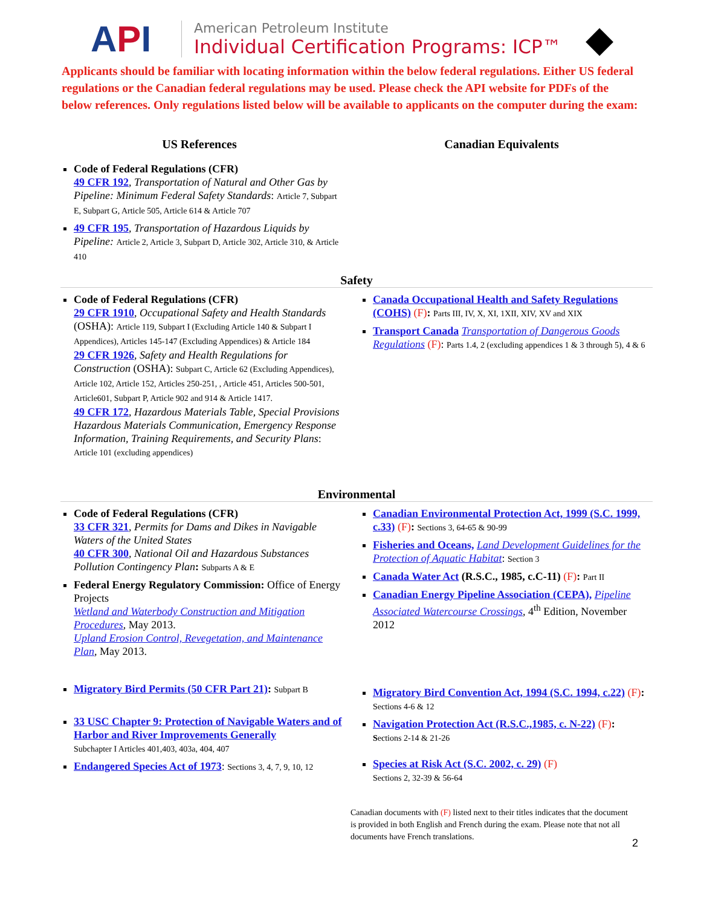API
American Petroleum Institute
Individual Certification Programs: ICP™
◆
Applicants should be familiar with locating information within the below federal regulations. Either US federal regulations or the Canadian federal regulations may be used. Please check the API website for PDFs of the below references. Only regulations listed below will be available to applicants on the computer during the exam:
US References Canadian Equivalents
Code of Federal Regulations (CFR)
49 CFR 192, Transportation of Natural and Other Gas by Pipeline: Minimum Federal Safety Standards: Article 7, Subpart E, Subpart G, Article 505, Article 614 & Article 707
49 CFR 195, Transportation of Hazardous Liquids by Pipeline: Article 2, Article 3, Subpart D, Article 302, Article 310, & Article 410
Safety
Code of Federal Regulations (CFR)
29 CFR 1910, Occupational Safety and Health Standards (OSHA): Article 119, Subpart I (Excluding Article 140 & Subpart I Appendices), Articles 145-147 (Excluding Appendices) & Article 184
29 CFR 1926, Safety and Health Regulations for Construction (OSHA): Subpart C, Article 62 (Excluding Appendices), Article 102, Article 152, Articles 250-251, , Article 451, Articles 500-501, Article601, Subpart P, Article 902 and 914 & Article 1417.
49 CFR 172, Hazardous Materials Table, Special Provisions Hazardous Materials Communication, Emergency Response Information, Training Requirements, and Security Plans: Article 101 (excluding appendices)
Canada Occupational Health and Safety Regulations (COHS) (F): Parts III, IV, X, XI, 1XII, XIV, XV and XIX
Transport Canada Transportation of Dangerous Goods Regulations (F): Parts 1.4, 2 (excluding appendices 1 & 3 through 5), 4 & 6
Environmental
Code of Federal Regulations (CFR)
33 CFR 321, Permits for Dams and Dikes in Navigable Waters of the United States
40 CFR 300, National Oil and Hazardous Substances Pollution Contingency Plan: Subparts A & E
Federal Energy Regulatory Commission: Office of Energy Projects
Wetland and Waterbody Construction and Mitigation Procedures, May 2013.
Upland Erosion Control, Revegetation, and Maintenance Plan, May 2013.
Migratory Bird Permits (50 CFR Part 21): Subpart B
33 USC Chapter 9: Protection of Navigable Waters and of Harbor and River Improvements Generally
Subchapter I Articles 401,403, 403a, 404, 407
Endangered Species Act of 1973: Sections 3, 4, 7, 9, 10, 12
Canadian Environmental Protection Act, 1999 (S.C. 1999, c.33) (F): Sections 3, 64-65 & 90-99
Fisheries and Oceans, Land Development Guidelines for the Protection of Aquatic Habitat: Section 3
Canada Water Act (R.S.C., 1985, c.C-11) (F): Part II
Canadian Energy Pipeline Association (CEPA), Pipeline Associated Watercourse Crossings, 4<sup>th</sup> Edition, November 2012
Migratory Bird Convention Act, 1994 (S.C. 1994, c.22) (F):
Sections 4-6 & 12
Navigation Protection Act (R.S.C.,1985, c. N-22) (F):
Sections 2-14 & 21-26
Species at Risk Act (S.C. 2002, c. 29) (F)
Sections 2, 32-39 & 56-64
Canadian documents with (F) listed next to their titles indicates that the document is provided in both English and French during the exam. Please note that not all documents have French translations.
2